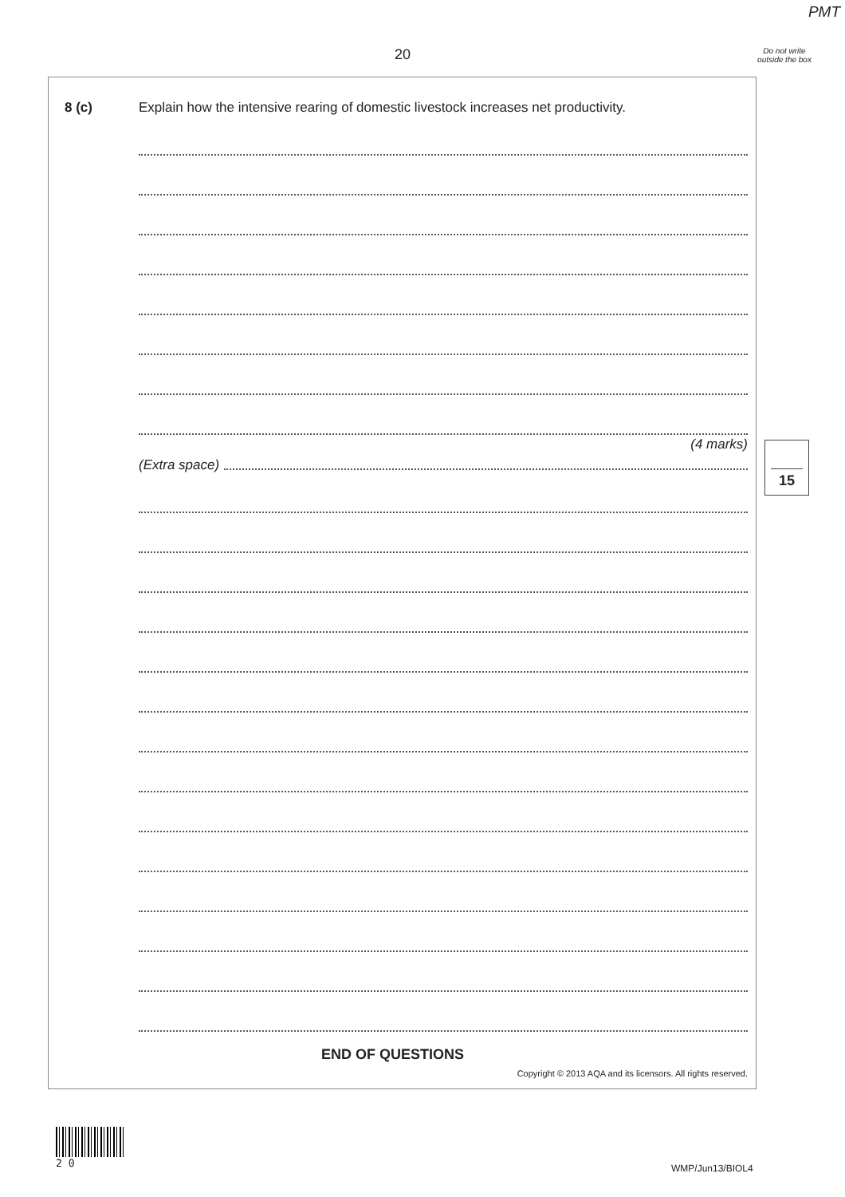PMT
20
Do not write outside the box
8 (c)
Explain how the intensive rearing of domestic livestock increases net productivity.
(4 marks)
(Extra space)
END OF QUESTIONS
Copyright © 2013 AQA and its licensors. All rights reserved.
15
2 0
WMP/Jun13/BIOL4